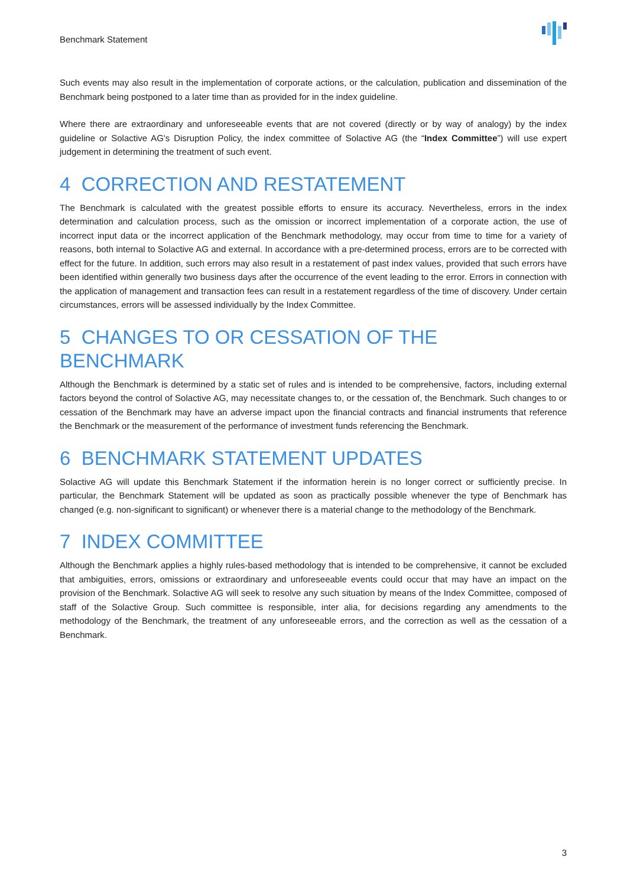Benchmark Statement
Such events may also result in the implementation of corporate actions, or the calculation, publication and dissemination of the Benchmark being postponed to a later time than as provided for in the index guideline.
Where there are extraordinary and unforeseeable events that are not covered (directly or by way of analogy) by the index guideline or Solactive AG's Disruption Policy, the index committee of Solactive AG (the “Index Committee”) will use expert judgement in determining the treatment of such event.
4 CORRECTION AND RESTATEMENT
The Benchmark is calculated with the greatest possible efforts to ensure its accuracy. Nevertheless, errors in the index determination and calculation process, such as the omission or incorrect implementation of a corporate action, the use of incorrect input data or the incorrect application of the Benchmark methodology, may occur from time to time for a variety of reasons, both internal to Solactive AG and external. In accordance with a pre-determined process, errors are to be corrected with effect for the future. In addition, such errors may also result in a restatement of past index values, provided that such errors have been identified within generally two business days after the occurrence of the event leading to the error. Errors in connection with the application of management and transaction fees can result in a restatement regardless of the time of discovery. Under certain circumstances, errors will be assessed individually by the Index Committee.
5 CHANGES TO OR CESSATION OF THE BENCHMARK
Although the Benchmark is determined by a static set of rules and is intended to be comprehensive, factors, including external factors beyond the control of Solactive AG, may necessitate changes to, or the cessation of, the Benchmark. Such changes to or cessation of the Benchmark may have an adverse impact upon the financial contracts and financial instruments that reference the Benchmark or the measurement of the performance of investment funds referencing the Benchmark.
6 BENCHMARK STATEMENT UPDATES
Solactive AG will update this Benchmark Statement if the information herein is no longer correct or sufficiently precise. In particular, the Benchmark Statement will be updated as soon as practically possible whenever the type of Benchmark has changed (e.g. non-significant to significant) or whenever there is a material change to the methodology of the Benchmark.
7 INDEX COMMITTEE
Although the Benchmark applies a highly rules-based methodology that is intended to be comprehensive, it cannot be excluded that ambiguities, errors, omissions or extraordinary and unforeseeable events could occur that may have an impact on the provision of the Benchmark. Solactive AG will seek to resolve any such situation by means of the Index Committee, composed of staff of the Solactive Group. Such committee is responsible, inter alia, for decisions regarding any amendments to the methodology of the Benchmark, the treatment of any unforeseeable errors, and the correction as well as the cessation of a Benchmark.
3